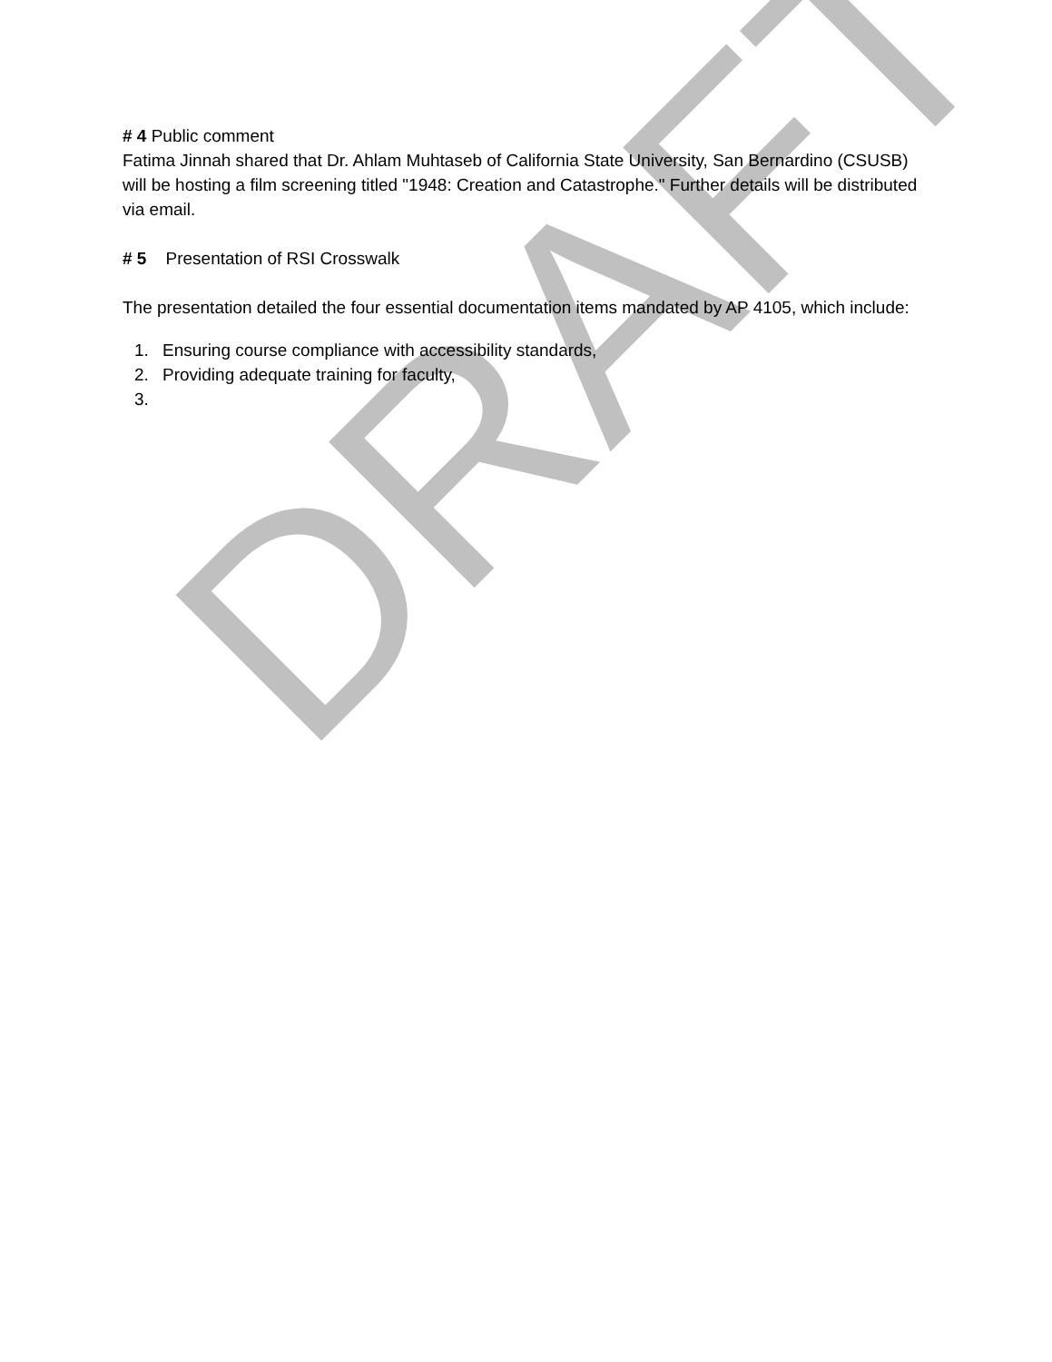DRAFT
# 4 Public comment
Fatima Jinnah shared that Dr. Ahlam Muhtaseb of California State University, San Bernardino (CSUSB) will be hosting a film screening titled "1948: Creation and Catastrophe." Further details will be distributed via email.
# 5 Presentation of RSI Crosswalk
The presentation detailed the four essential documentation items mandated by AP 4105, which include:
1. Ensuring course compliance with accessibility standards,
2. Providing adequate training for faculty,